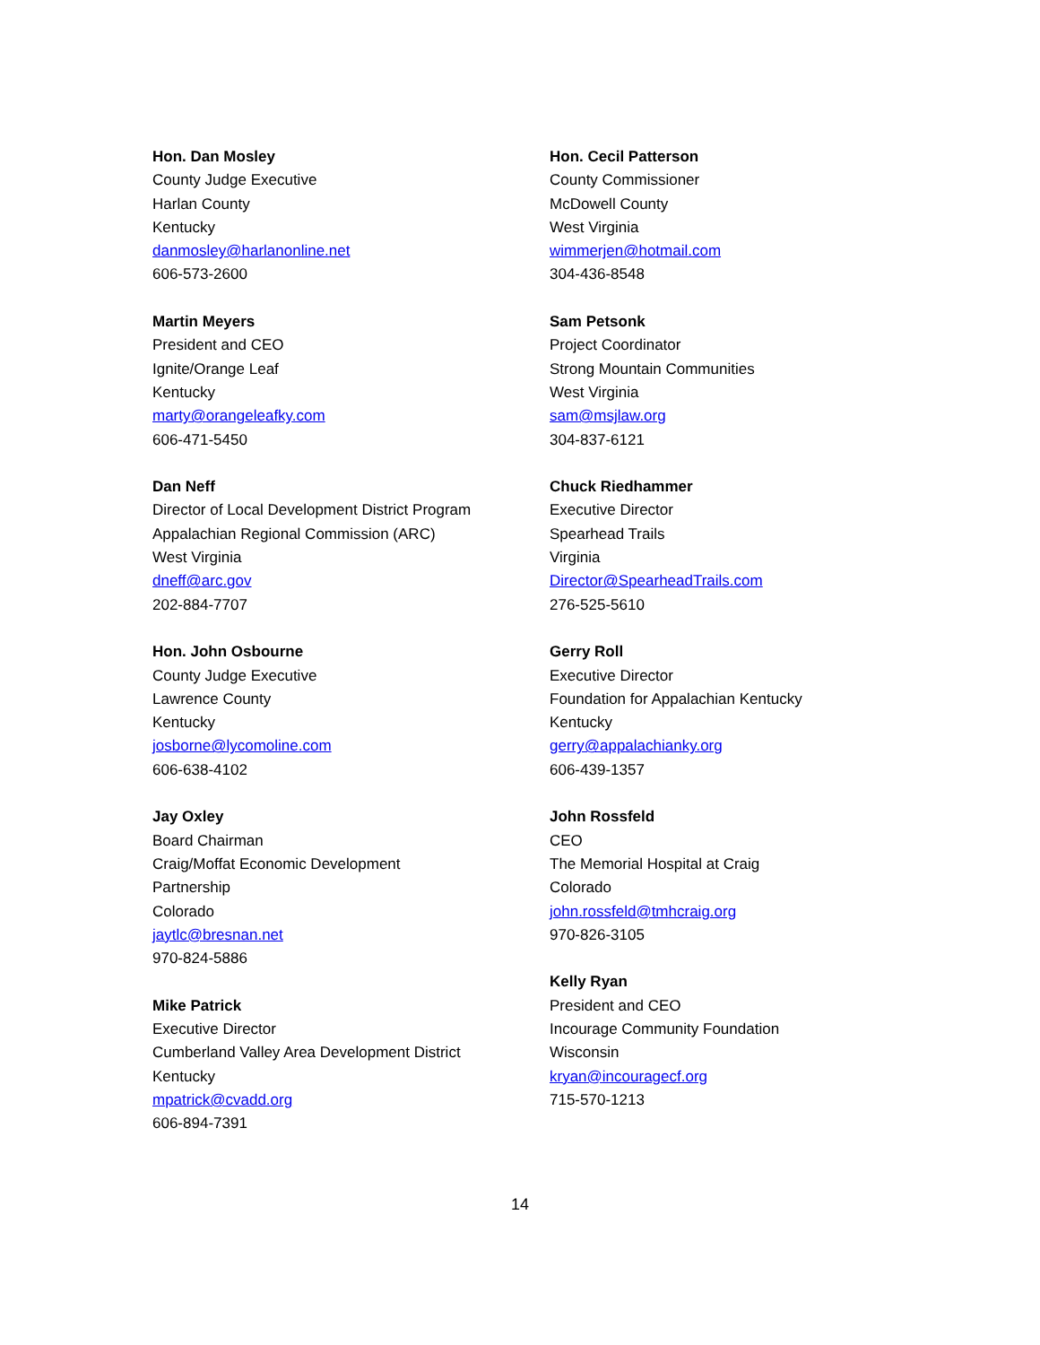Hon. Dan Mosley
County Judge Executive
Harlan County
Kentucky
danmosley@harlanonline.net
606-573-2600
Martin Meyers
President and CEO
Ignite/Orange Leaf
Kentucky
marty@orangeleafky.com
606-471-5450
Dan Neff
Director of Local Development District Program
Appalachian Regional Commission (ARC)
West Virginia
dneff@arc.gov
202-884-7707
Hon. John Osbourne
County Judge Executive
Lawrence County
Kentucky
josborne@lycomoline.com
606-638-4102
Jay Oxley
Board Chairman
Craig/Moffat Economic Development
Partnership
Colorado
jaytlc@bresnan.net
970-824-5886
Mike Patrick
Executive Director
Cumberland Valley Area Development District
Kentucky
mpatrick@cvadd.org
606-894-7391
Hon. Cecil Patterson
County Commissioner
McDowell County
West Virginia
wimmerjen@hotmail.com
304-436-8548
Sam Petsonk
Project Coordinator
Strong Mountain Communities
West Virginia
sam@msjlaw.org
304-837-6121
Chuck Riedhammer
Executive Director
Spearhead Trails
Virginia
Director@SpearheadTrails.com
276-525-5610
Gerry Roll
Executive Director
Foundation for Appalachian Kentucky
Kentucky
gerry@appalachianky.org
606-439-1357
John Rossfeld
CEO
The Memorial Hospital at Craig
Colorado
john.rossfeld@tmhcraig.org
970-826-3105
Kelly Ryan
President and CEO
Incourage Community Foundation
Wisconsin
kryan@incouragecf.org
715-570-1213
14